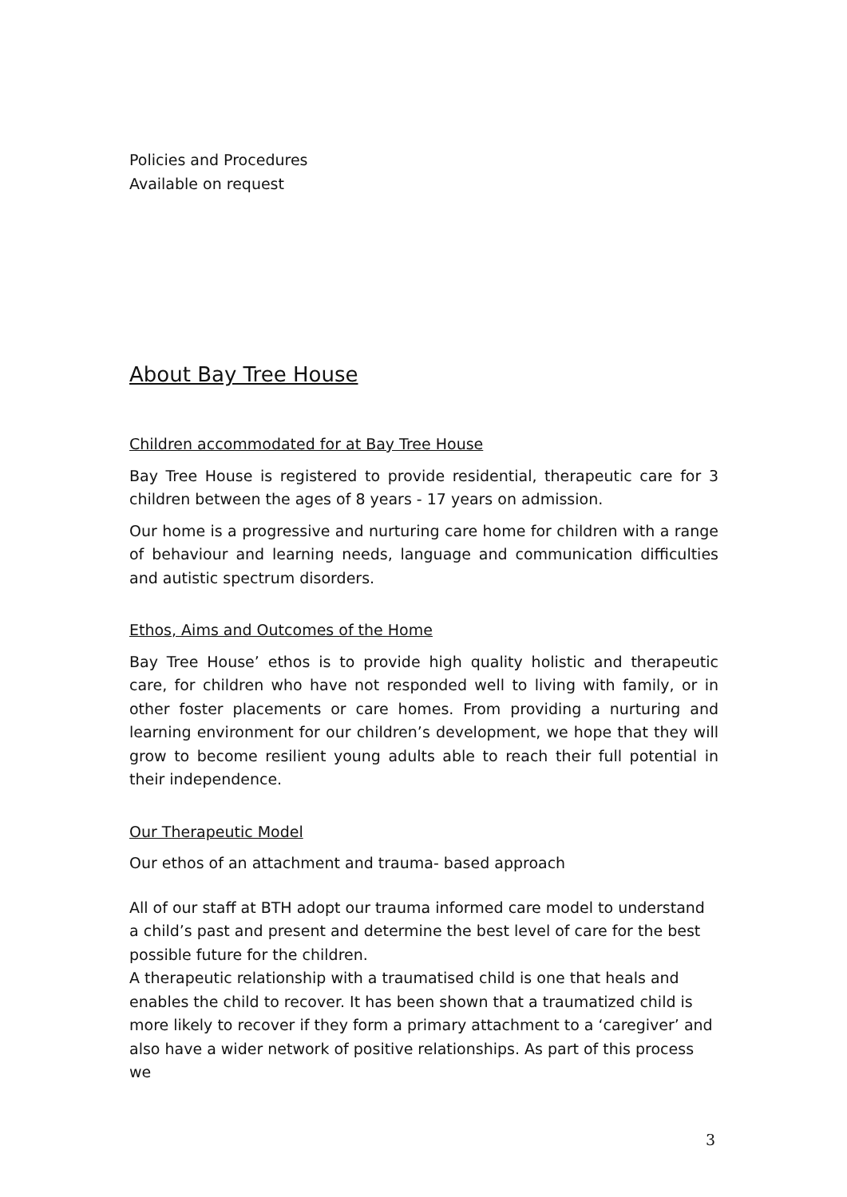Policies and Procedures
Available on request
About Bay Tree House
Children accommodated for at Bay Tree House
Bay Tree House is registered to provide residential, therapeutic care for 3 children between the ages of 8 years - 17 years on admission.
Our home is a progressive and nurturing care home for children with a range of behaviour and learning needs, language and communication difficulties and autistic spectrum disorders.
Ethos, Aims and Outcomes of the Home
Bay Tree House’ ethos is to provide high quality holistic and therapeutic care, for children who have not responded well to living with family, or in other foster placements or care homes. From providing a nurturing and learning environment for our children’s development, we hope that they will grow to become resilient young adults able to reach their full potential in their independence.
Our Therapeutic Model
Our ethos of an attachment and trauma- based approach
All of our staff at BTH adopt our trauma informed care model to understand a child’s past and present and determine the best level of care for the best possible future for the children.
A therapeutic relationship with a traumatised child is one that heals and enables the child to recover. It has been shown that a traumatized child is more likely to recover if they form a primary attachment to a ‘caregiver’ and also have a wider network of positive relationships. As part of this process we
3